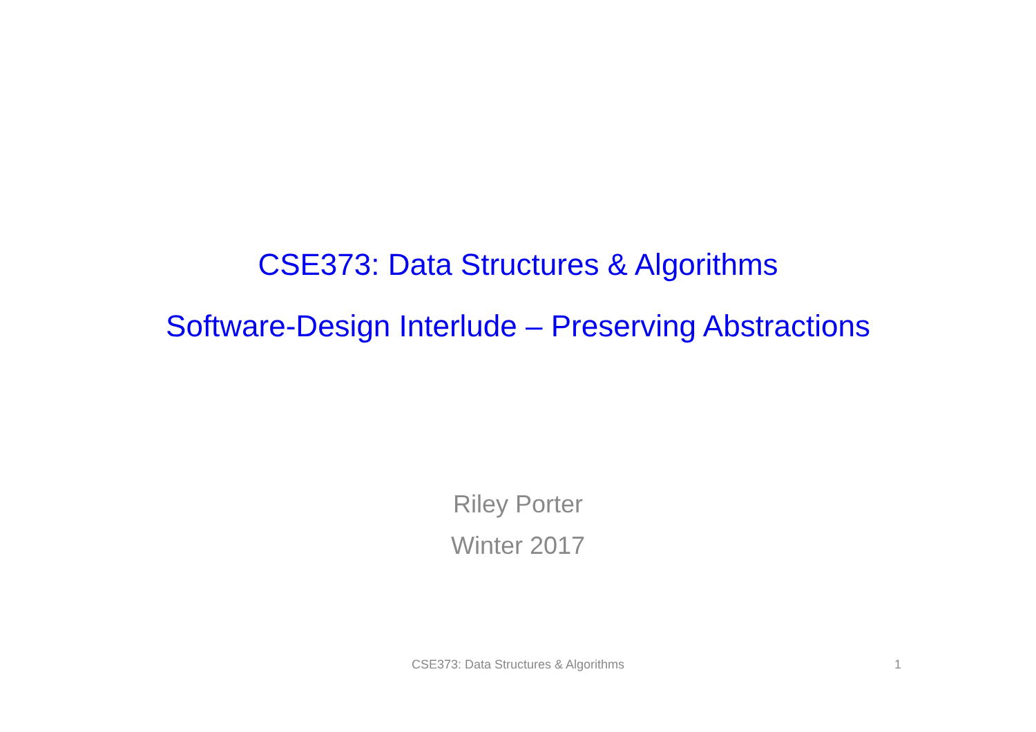CSE373: Data Structures & Algorithms
Software-Design Interlude – Preserving Abstractions
Riley Porter
Winter 2017
CSE373: Data Structures & Algorithms 1